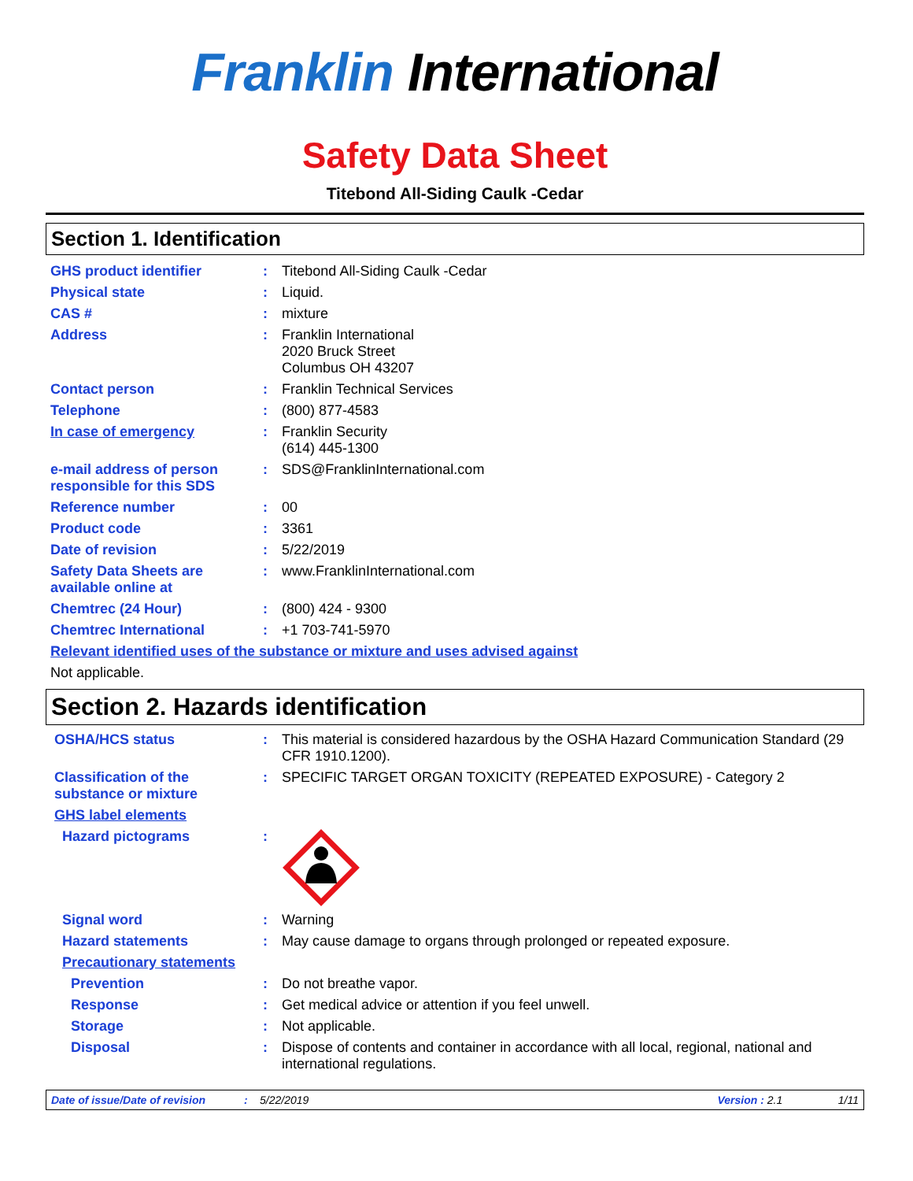Franklin International
Safety Data Sheet
Titebond All-Siding Caulk -Cedar
Section 1. Identification
GHS product identifier : Titebond All-Siding Caulk -Cedar
Physical state : Liquid.
CAS # : mixture
Address : Franklin International
2020 Bruck Street
Columbus OH 43207
Contact person : Franklin Technical Services
Telephone : (800) 877-4583
In case of emergency : Franklin Security
(614) 445-1300
e-mail address of person responsible for this SDS
: SDS@FranklinInternational.com
Reference number : 00
Product code : 3361
Date of revision : 5/22/2019
Safety Data Sheets are available online at
: www.FranklinInternational.com
Chemtrec (24 Hour) : (800) 424 - 9300
Chemtrec International : +1 703-741-5970
Relevant identified uses of the substance or mixture and uses advised against
Not applicable.
Section 2. Hazards identification
OSHA/HCS status : This material is considered hazardous by the OSHA Hazard Communication Standard (29 CFR 1910.1200).
Classification of the substance or mixture
: SPECIFIC TARGET ORGAN TOXICITY (REPEATED EXPOSURE) - Category 2
GHS label elements
Hazard pictograms :
Signal word : Warning
Hazard statements : May cause damage to organs through prolonged or repeated exposure.
Precautionary statements
Prevention : Do not breathe vapor.
Response : Get medical advice or attention if you feel unwell.
Storage : Not applicable.
Disposal : Dispose of contents and container in accordance with all local, regional, national and international regulations.
Date of issue/Date of revision: 5/22/2019 Version : 2.1 1/11